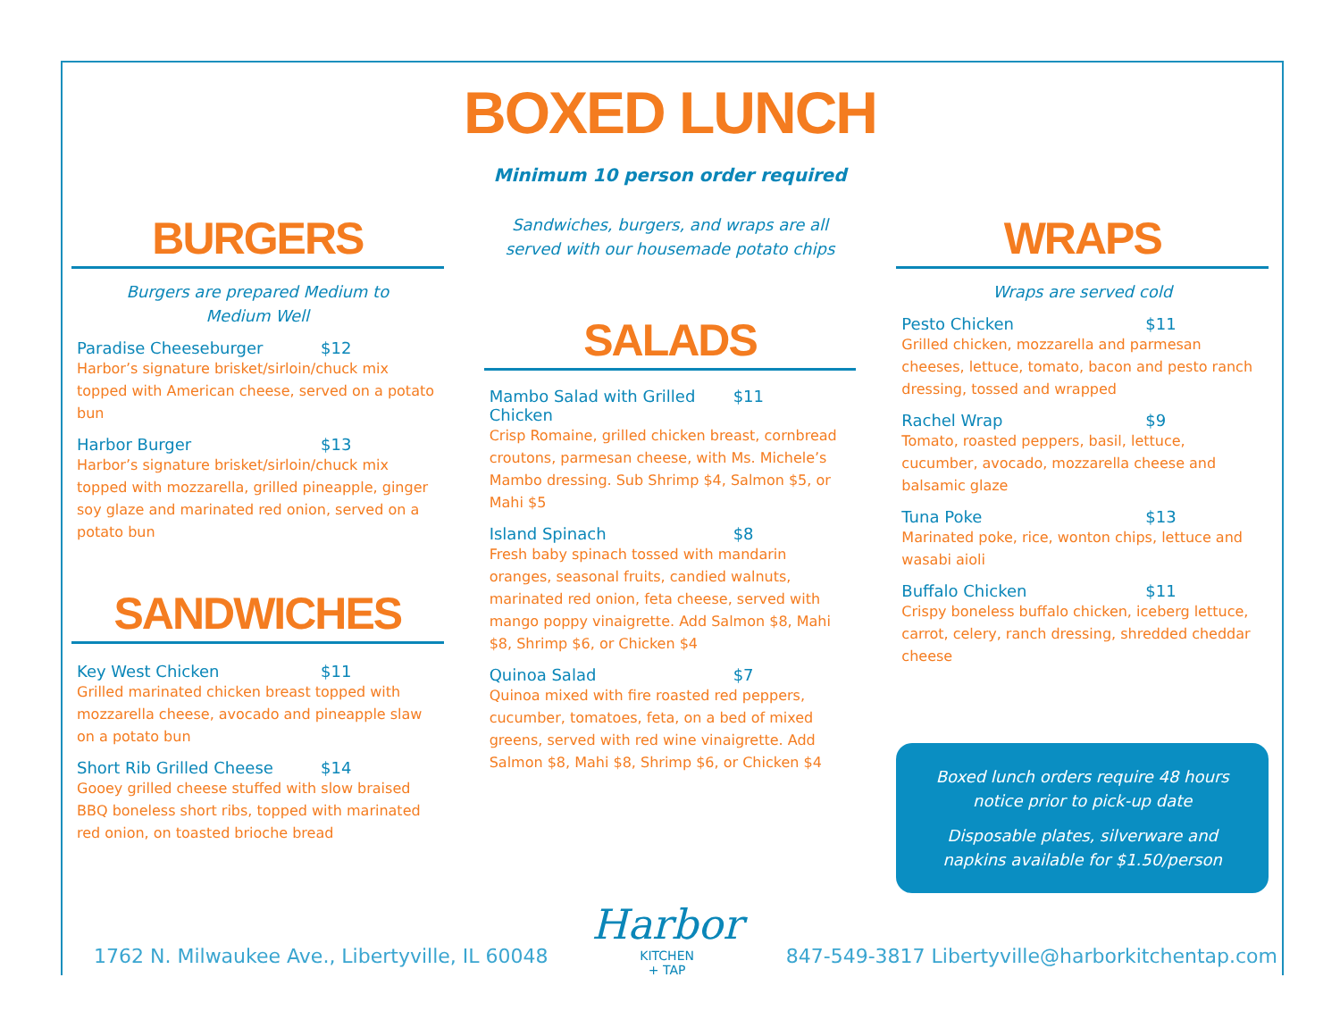BOXED LUNCH
Minimum 10 person order required
BURGERS
Burgers are prepared Medium to
Medium Well
Paradise Cheeseburger $12
Harbor’s signature brisket/sirloin/chuck mix topped with American cheese, served on a potato bun
Harbor Burger $13
Harbor’s signature brisket/sirloin/chuck mix topped with mozzarella, grilled pineapple, ginger soy glaze and marinated red onion, served on a potato bun
SANDWICHES
Key West Chicken $11
Grilled marinated chicken breast topped with mozzarella cheese, avocado and pineapple slaw on a potato bun
Short Rib Grilled Cheese $14
Gooey grilled cheese stuffed with slow braised BBQ boneless short ribs, topped with marinated red onion, on toasted brioche bread
Sandwiches, burgers, and wraps are all served with our housemade potato chips
SALADS
Mambo Salad with Grilled Chicken $11
Crisp Romaine, grilled chicken breast, cornbread croutons, parmesan cheese, with Ms. Michele’s Mambo dressing. Sub Shrimp $4, Salmon $5, or Mahi $5
Island Spinach $8
Fresh baby spinach tossed with mandarin oranges, seasonal fruits, candied walnuts, marinated red onion, feta cheese, served with mango poppy vinaigrette. Add Salmon $8, Mahi $8, Shrimp $6, or Chicken $4
Quinoa Salad $7
Quinoa mixed with fire roasted red peppers, cucumber, tomatoes, feta, on a bed of mixed greens, served with red wine vinaigrette. Add Salmon $8, Mahi $8, Shrimp $6, or Chicken $4
WRAPS
Wraps are served cold
Pesto Chicken $11
Grilled chicken, mozzarella and parmesan cheeses, lettuce, tomato, bacon and pesto ranch dressing, tossed and wrapped
Rachel Wrap $9
Tomato, roasted peppers, basil, lettuce, cucumber, avocado, mozzarella cheese and balsamic glaze
Tuna Poke $13
Marinated poke, rice, wonton chips, lettuce and wasabi aioli
Buffalo Chicken $11
Crispy boneless buffalo chicken, iceberg lettuce, carrot, celery, ranch dressing, shredded cheddar cheese
Boxed lunch orders require 48 hours notice prior to pick-up date
Disposable plates, silverware and napkins available for $1.50/person
1762 N. Milwaukee Ave., Libertyville, IL 60048
Harbor
KITCHEN
+ TAP
847-549-3817 Libertyville@harborkitchentap.com